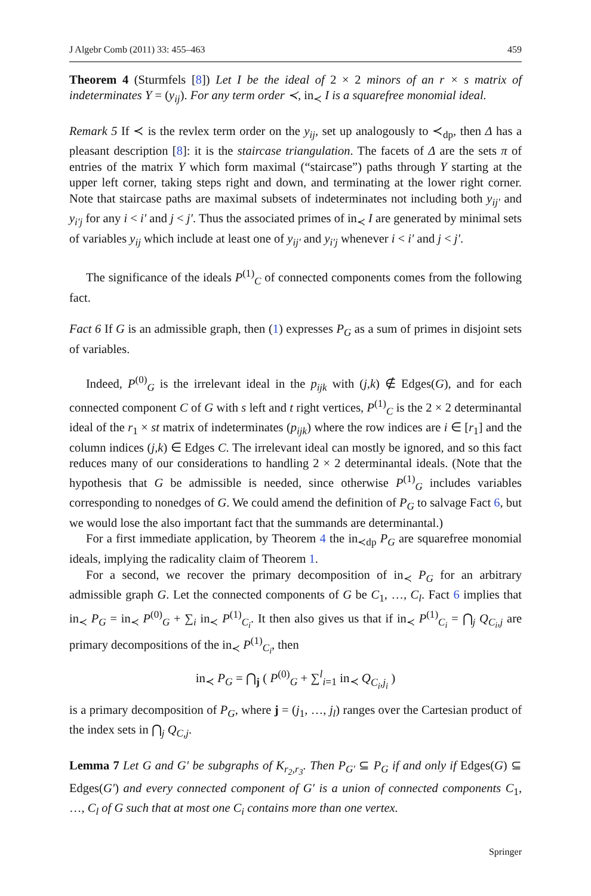J Algebr Comb (2011) 33: 455–463 459
Theorem 4 (Sturmfels [8]) Let I be the ideal of 2 × 2 minors of an r × s matrix of indeterminates Y = (y<sub>ij</sub>). For any term order ≺, in<sub>≺</sub> I is a squarefree monomial ideal.
Remark 5 If ≺ is the revlex term order on the y<sub>ij</sub>, set up analogously to ≺<sub>dp</sub>, then Δ has a pleasant description [8]: it is the staircase triangulation. The facets of Δ are the sets π of entries of the matrix Y which form maximal (“staircase”) paths through Y starting at the upper left corner, taking steps right and down, and terminating at the lower right corner. Note that staircase paths are maximal subsets of indeterminates not including both y<sub>ij′</sub> and y<sub>i′j</sub> for any i < i′ and j < j′. Thus the associated primes of in<sub>≺</sub> I are generated by minimal sets of variables y<sub>ij</sub> which include at least one of y<sub>ij′</sub> and y<sub>i′j</sub> whenever i < i′ and j < j′.
The significance of the ideals P<sup>(1)</sup><sub>C</sub> of connected components comes from the following fact.
Fact 6 If G is an admissible graph, then (1) expresses P<sub>G</sub> as a sum of primes in disjoint sets of variables.
Indeed, P<sup>(0)</sup><sub>G</sub> is the irrelevant ideal in the p<sub>ijk</sub> with (j,k) ∉ Edges(G), and for each connected component C of G with s left and t right vertices, P<sup>(1)</sup><sub>C</sub> is the 2 × 2 determinantal ideal of the r<sub>1</sub> × st matrix of indeterminates (p<sub>ijk</sub>) where the row indices are i ∈ [r<sub>1</sub>] and the column indices (j,k) ∈ Edges C. The irrelevant ideal can mostly be ignored, and so this fact reduces many of our considerations to handling 2 × 2 determinantal ideals. (Note that the hypothesis that G be admissible is needed, since otherwise P<sup>(1)</sup><sub>G</sub> includes variables corresponding to nonedges of G. We could amend the definition of P<sub>G</sub> to salvage Fact 6, but we would lose the also important fact that the summands are determinantal.)
For a first immediate application, by Theorem 4 the in<sub>≺dp</sub> P<sub>G</sub> are squarefree monomial ideals, implying the radicality claim of Theorem 1.
For a second, we recover the primary decomposition of in<sub>≺</sub> P<sub>G</sub> for an arbitrary admissible graph G. Let the connected components of G be C<sub>1</sub>, …, C<sub>l</sub>. Fact 6 implies that in<sub>≺</sub> P<sub>G</sub> = in<sub>≺</sub> P<sup>(0)</sup><sub>G</sub> + ∑<sub>i</sub> in<sub>≺</sub> P<sup>(1)</sup><sub>C<sub>i</sub></sub>. It then also gives us that if in<sub>≺</sub> P<sup>(1)</sup><sub>C<sub>i</sub></sub> = ⋂<sub>j</sub> Q<sub>C<sub>i</sub>,j</sub> are primary decompositions of the in<sub>≺</sub> P<sup>(1)</sup><sub>C<sub>i</sub></sub>, then
in<sub>≺</sub> P<sub>G</sub> = ⋂<sub>j</sub> ( P<sup>(0)</sup><sub>G</sub> + ∑<sup>l</sup><sub>i=1</sub> in<sub>≺</sub> Q<sub>C<sub>i</sub>,j<sub>i</sub></sub> )
is a primary decomposition of P<sub>G</sub>, where j = (j<sub>1</sub>, …, j<sub>l</sub>) ranges over the Cartesian product of the index sets in ⋂<sub>j</sub> Q<sub>C,j</sub>.
Lemma 7 Let G and G′ be subgraphs of K<sub>r<sub>2</sub>,r<sub>3</sub></sub>. Then P<sub>G′</sub> ⊆ P<sub>G</sub> if and only if Edges(G) ⊆ Edges(G′) and every connected component of G′ is a union of connected components C<sub>1</sub>, …, C<sub>l</sub> of G such that at most one C<sub>i</sub> contains more than one vertex.
Springer